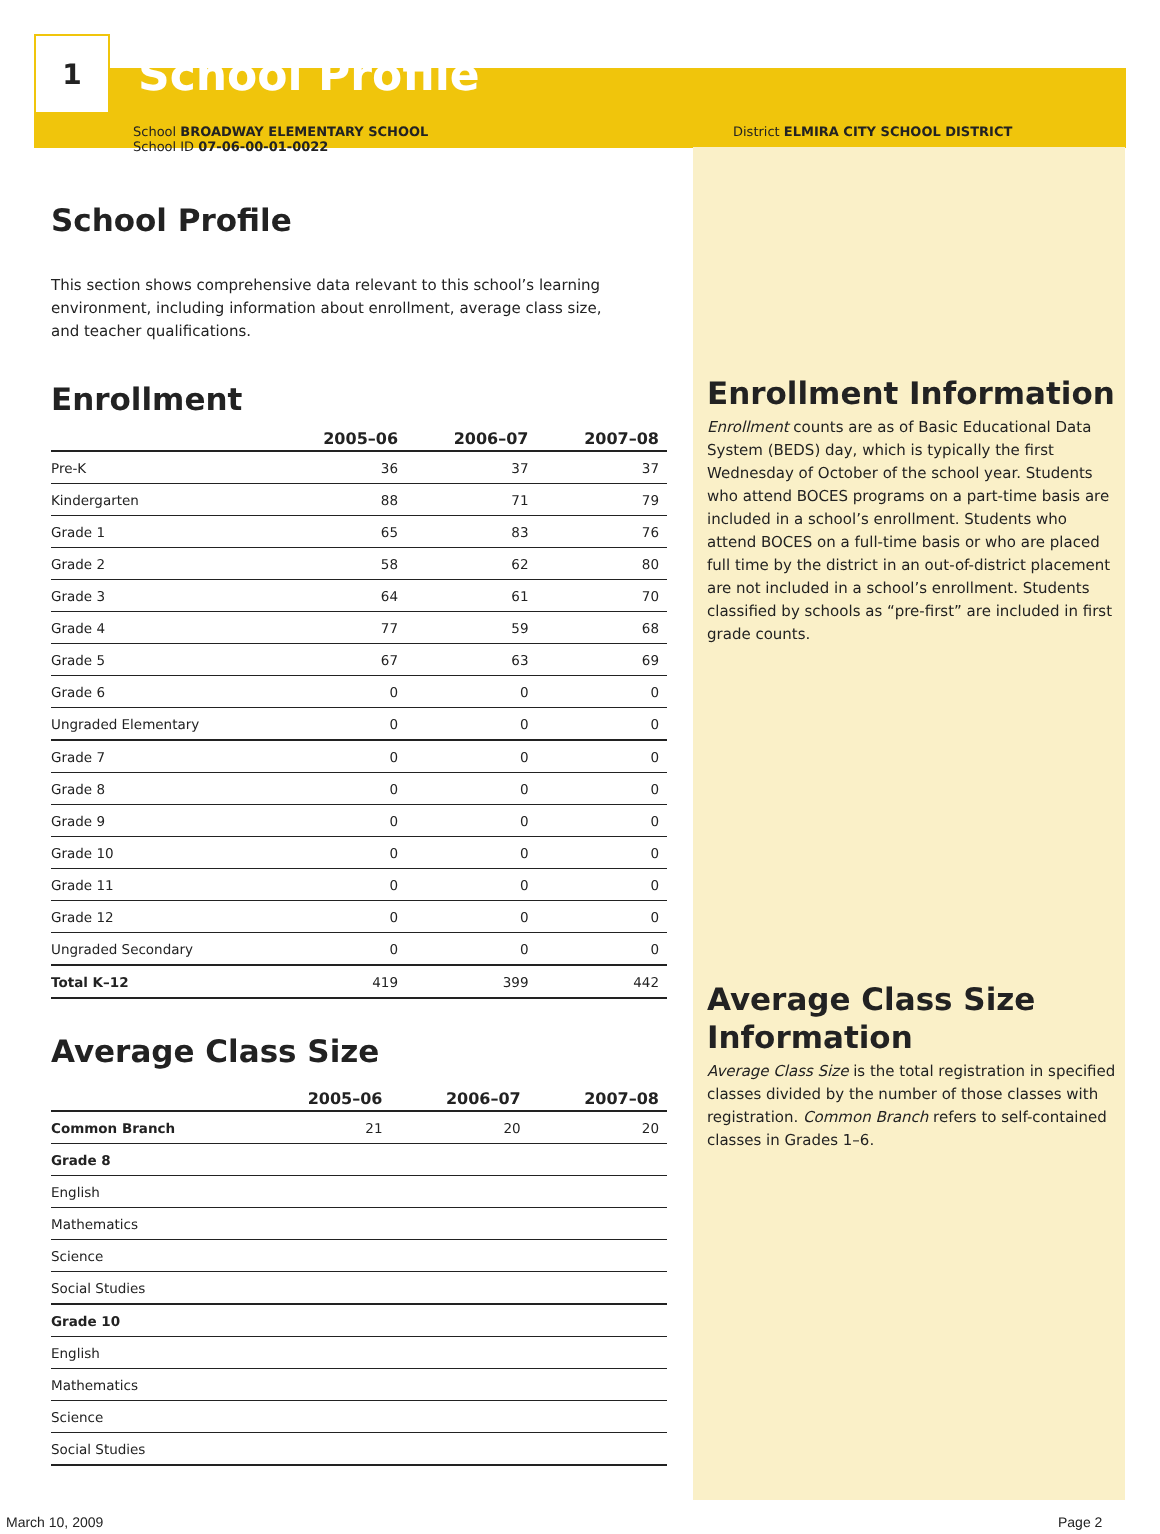1
School Profile
School BROADWAY ELEMENTARY SCHOOL
School ID 07-06-00-01-0022
District ELMIRA CITY SCHOOL DISTRICT
School Profile
This section shows comprehensive data relevant to this school’s learning environment, including information about enrollment, average class size, and teacher qualifications.
Enrollment
| | 2005–06 | 2006–07 | 2007–08 |
| --- | --- | --- | --- |
| Pre-K | 36 | 37 | 37 |
| Kindergarten | 88 | 71 | 79 |
| Grade 1 | 65 | 83 | 76 |
| Grade 2 | 58 | 62 | 80 |
| Grade 3 | 64 | 61 | 70 |
| Grade 4 | 77 | 59 | 68 |
| Grade 5 | 67 | 63 | 69 |
| Grade 6 | 0 | 0 | 0 |
| Ungraded Elementary | 0 | 0 | 0 |
| Grade 7 | 0 | 0 | 0 |
| Grade 8 | 0 | 0 | 0 |
| Grade 9 | 0 | 0 | 0 |
| Grade 10 | 0 | 0 | 0 |
| Grade 11 | 0 | 0 | 0 |
| Grade 12 | 0 | 0 | 0 |
| Ungraded Secondary | 0 | 0 | 0 |
| Total K–12 | 419 | 399 | 442 |
Average Class Size
| | 2005–06 | 2006–07 | 2007–08 |
| --- | --- | --- | --- |
| Common Branch | 21 | 20 | 20 |
| Grade 8 | | | |
| English | | | |
| Mathematics | | | |
| Science | | | |
| Social Studies | | | |
| Grade 10 | | | |
| English | | | |
| Mathematics | | | |
| Science | | | |
| Social Studies | | | |
Enrollment Information
Enrollment counts are as of Basic Educational Data System (BEDS) day, which is typically the first Wednesday of October of the school year. Students who attend BOCES programs on a part-time basis are included in a school’s enrollment. Students who attend BOCES on a full-time basis or who are placed full time by the district in an out-of-district placement are not included in a school’s enrollment. Students classified by schools as “pre-first” are included in first grade counts.
Average Class Size Information
Average Class Size is the total registration in specified classes divided by the number of those classes with registration. Common Branch refers to self-contained classes in Grades 1–6.
March 10, 2009 Page 2